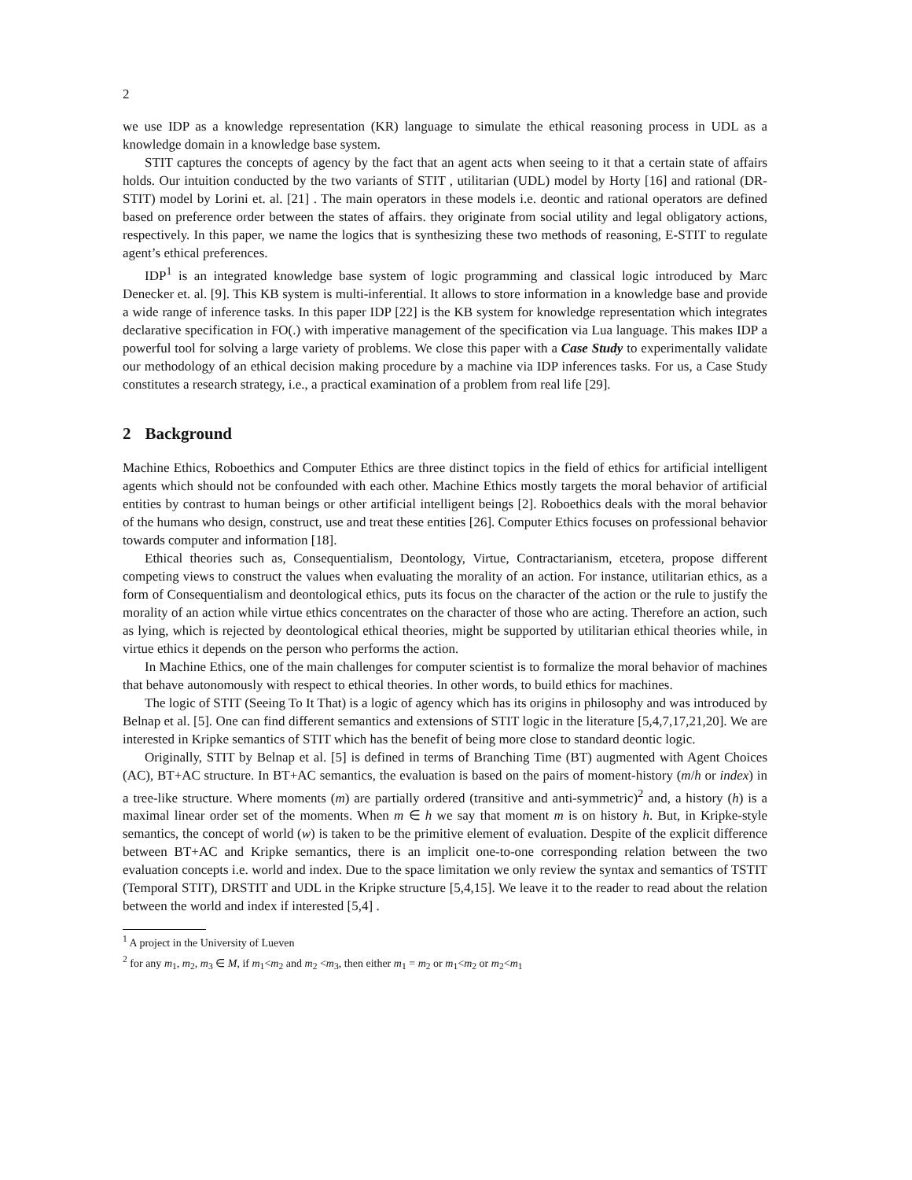2
we use IDP as a knowledge representation (KR) language to simulate the ethical reasoning process in UDL as a knowledge domain in a knowledge base system.
STIT captures the concepts of agency by the fact that an agent acts when seeing to it that a certain state of affairs holds. Our intuition conducted by the two variants of STIT , utilitarian (UDL) model by Horty [16] and rational (DR-STIT) model by Lorini et. al. [21] . The main operators in these models i.e. deontic and rational operators are defined based on preference order between the states of affairs. they originate from social utility and legal obligatory actions, respectively. In this paper, we name the logics that is synthesizing these two methods of reasoning, E-STIT to regulate agent’s ethical preferences.
IDP<sup>1</sup> is an integrated knowledge base system of logic programming and classical logic introduced by Marc Denecker et. al. [9]. This KB system is multi-inferential. It allows to store information in a knowledge base and provide a wide range of inference tasks. In this paper IDP [22] is the KB system for knowledge representation which integrates declarative specification in FO(.) with imperative management of the specification via Lua language. This makes IDP a powerful tool for solving a large variety of problems. We close this paper with a Case Study to experimentally validate our methodology of an ethical decision making procedure by a machine via IDP inferences tasks. For us, a Case Study constitutes a research strategy, i.e., a practical examination of a problem from real life [29].
2 Background
Machine Ethics, Roboethics and Computer Ethics are three distinct topics in the field of ethics for artificial intelligent agents which should not be confounded with each other. Machine Ethics mostly targets the moral behavior of artificial entities by contrast to human beings or other artificial intelligent beings [2]. Roboethics deals with the moral behavior of the humans who design, construct, use and treat these entities [26]. Computer Ethics focuses on professional behavior towards computer and information [18].
Ethical theories such as, Consequentialism, Deontology, Virtue, Contractarianism, etcetera, propose different competing views to construct the values when evaluating the morality of an action. For instance, utilitarian ethics, as a form of Consequentialism and deontological ethics, puts its focus on the character of the action or the rule to justify the morality of an action while virtue ethics concentrates on the character of those who are acting. Therefore an action, such as lying, which is rejected by deontological ethical theories, might be supported by utilitarian ethical theories while, in virtue ethics it depends on the person who performs the action.
In Machine Ethics, one of the main challenges for computer scientist is to formalize the moral behavior of machines that behave autonomously with respect to ethical theories. In other words, to build ethics for machines.
The logic of STIT (Seeing To It That) is a logic of agency which has its origins in philosophy and was introduced by Belnap et al. [5]. One can find different semantics and extensions of STIT logic in the literature [5,4,7,17,21,20]. We are interested in Kripke semantics of STIT which has the benefit of being more close to standard deontic logic.
Originally, STIT by Belnap et al. [5] is defined in terms of Branching Time (BT) augmented with Agent Choices (AC), BT+AC structure. In BT+AC semantics, the evaluation is based on the pairs of moment-history (m/h or index) in a tree-like structure. Where moments (m) are partially ordered (transitive and anti-symmetric)<sup>2</sup> and, a history (h) is a maximal linear order set of the moments. When m ∈ h we say that moment m is on history h. But, in Kripke-style semantics, the concept of world (w) is taken to be the primitive element of evaluation. Despite of the explicit difference between BT+AC and Kripke semantics, there is an implicit one-to-one corresponding relation between the two evaluation concepts i.e. world and index. Due to the space limitation we only review the syntax and semantics of TSTIT (Temporal STIT), DRSTIT and UDL in the Kripke structure [5,4,15]. We leave it to the reader to read about the relation between the world and index if interested [5,4] .
<sup>1</sup> A project in the University of Lueven
<sup>2</sup> for any m<sub>1</sub>, m<sub>2</sub>, m<sub>3</sub> ∈ M, if m<sub>1</sub><m<sub>2</sub> and m<sub>2</sub> <m<sub>3</sub>, then either m<sub>1</sub> = m<sub>2</sub> or m<sub>1</sub><m<sub>2</sub> or m<sub>2</sub><m<sub>1</sub>